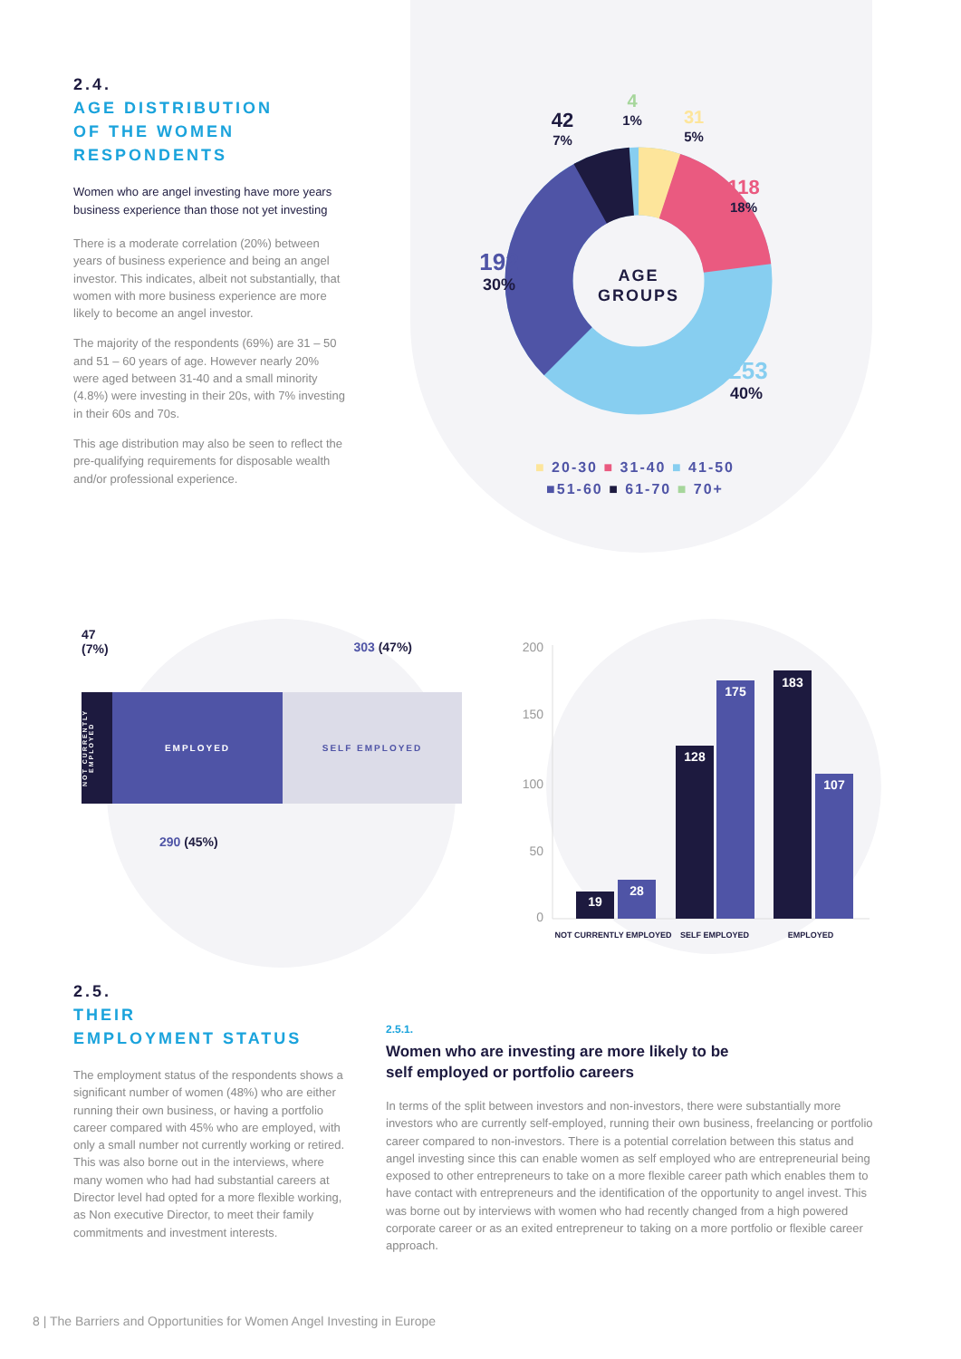2.4.
AGE DISTRIBUTION
OF THE WOMEN
RESPONDENTS
Women who are angel investing have more years business experience than those not yet investing
There is a moderate correlation (20%) between years of business experience and being an angel investor. This indicates, albeit not substantially, that women with more business experience are more likely to become an angel investor.
The majority of the respondents (69%) are 31 – 50 and 51 – 60 years of age. However nearly 20% were aged between 31-40 and a small minority (4.8%) were investing in their 20s, with 7% investing in their 60s and 70s.
This age distribution may also be seen to reflect the pre-qualifying requirements for disposable wealth and/or professional experience.
AGE
GROUPS
42
7%
4
1%
31
5%
118
18%
192
30%
253
40%
■ 20-30 ■ 31-40 ■ 41-50
■51-60 ■ 61-70 ■ 70+
47
(7%) 303 (47%)
NOT CURRENTLY EMPLOYED
EMPLOYED SELF EMPLOYED
290 (45%)
200
150
100
50
0
19
28
128
175
183
107
NOT CURRENTLY EMPLOYED
SELF EMPLOYED
EMPLOYED
2.5.
THEIR
EMPLOYMENT STATUS
The employment status of the respondents shows a significant number of women (48%) who are either running their own business, or having a portfolio career compared with 45% who are employed, with only a small number not currently working or retired. This was also borne out in the interviews, where many women who had had substantial careers at Director level had opted for a more flexible working, as Non executive Director, to meet their family commitments and investment interests.
2.5.1.
Women who are investing are more likely to be
self employed or portfolio careers
In terms of the split between investors and non-investors, there were substantially more investors who are currently self-employed, running their own business, freelancing or portfolio career compared to non-investors. There is a potential correlation between this status and angel investing since this can enable women as self employed who are entrepreneurial being exposed to other entrepreneurs to take on a more flexible career path which enables them to have contact with entrepreneurs and the identification of the opportunity to angel invest. This was borne out by interviews with women who had recently changed from a high powered corporate career or as an exited entrepreneur to taking on a more portfolio or flexible career approach.
8 | The Barriers and Opportunities for Women Angel Investing in Europe